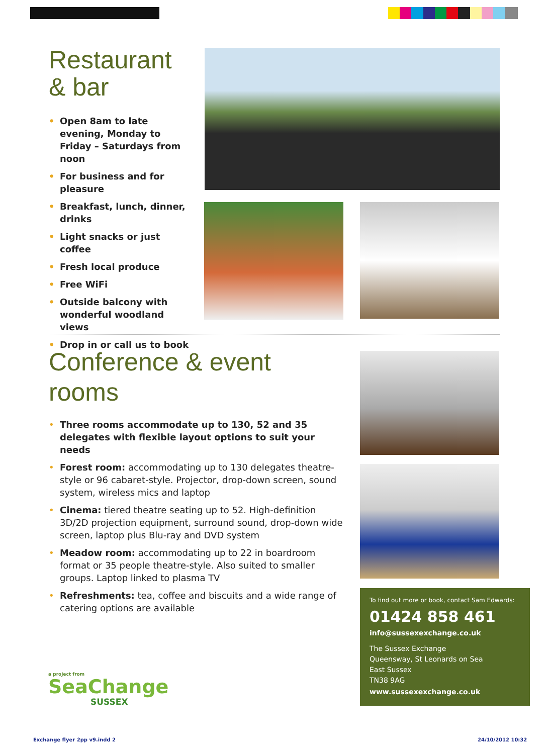Restaurant
& bar
• Open 8am to late evening, Monday to Friday – Saturdays from noon
• For business and for pleasure
• Breakfast, lunch, dinner, drinks
• Light snacks or just coffee
• Fresh local produce
• Free WiFi
• Outside balcony with wonderful woodland views
• Drop in or call us to book
Conference & event rooms
• Three rooms accommodate up to 130, 52 and 35 delegates with flexible layout options to suit your needs
• Forest room: accommodating up to 130 delegates theatre-style or 96 cabaret-style. Projector, drop-down screen, sound system, wireless mics and laptop
• Cinema: tiered theatre seating up to 52. High-definition 3D/2D projection equipment, surround sound, drop-down wide screen, laptop plus Blu-ray and DVD system
• Meadow room: accommodating up to 22 in boardroom format or 35 people theatre-style. Also suited to smaller groups. Laptop linked to plasma TV
• Refreshments: tea, coffee and biscuits and a wide range of catering options are available
To find out more or book, contact Sam Edwards:
01424 858 461
info@sussexexchange.co.uk
The Sussex Exchange
Queensway, St Leonards on Sea
East Sussex
TN38 9AG
www.sussexexchange.co.uk
a project from
SeaChange
SUSSEX
Exchange flyer 2pp v9.indd 2 24/10/2012 10:32